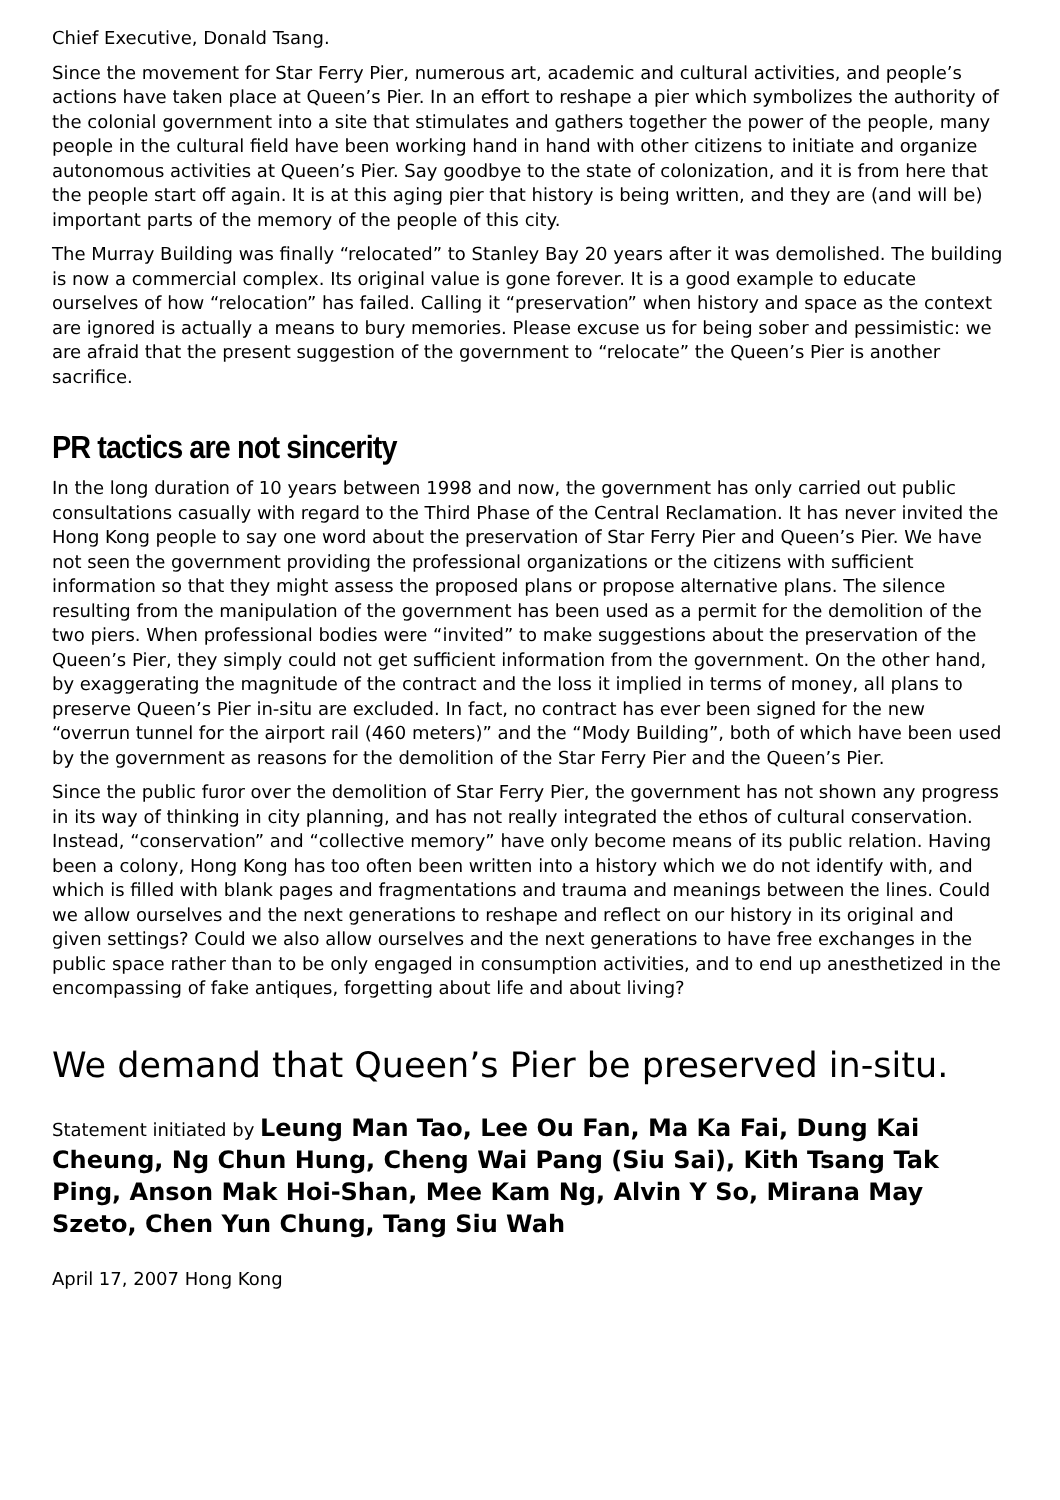Chief Executive, Donald Tsang.
Since the movement for Star Ferry Pier, numerous art, academic and cultural activities, and people’s actions have taken place at Queen’s Pier. In an effort to reshape a pier which symbolizes the authority of the colonial government into a site that stimulates and gathers together the power of the people, many people in the cultural field have been working hand in hand with other citizens to initiate and organize autonomous activities at Queen’s Pier. Say goodbye to the state of colonization, and it is from here that the people start off again. It is at this aging pier that history is being written, and they are (and will be) important parts of the memory of the people of this city.
The Murray Building was finally “relocated” to Stanley Bay 20 years after it was demolished. The building is now a commercial complex. Its original value is gone forever. It is a good example to educate ourselves of how “relocation” has failed. Calling it “preservation” when history and space as the context are ignored is actually a means to bury memories. Please excuse us for being sober and pessimistic: we are afraid that the present suggestion of the government to “relocate” the Queen’s Pier is another sacrifice.
PR tactics are not sincerity
In the long duration of 10 years between 1998 and now, the government has only carried out public consultations casually with regard to the Third Phase of the Central Reclamation. It has never invited the Hong Kong people to say one word about the preservation of Star Ferry Pier and Queen’s Pier. We have not seen the government providing the professional organizations or the citizens with sufficient information so that they might assess the proposed plans or propose alternative plans. The silence resulting from the manipulation of the government has been used as a permit for the demolition of the two piers. When professional bodies were “invited” to make suggestions about the preservation of the Queen’s Pier, they simply could not get sufficient information from the government. On the other hand, by exaggerating the magnitude of the contract and the loss it implied in terms of money, all plans to preserve Queen’s Pier in-situ are excluded. In fact, no contract has ever been signed for the new “overrun tunnel for the airport rail (460 meters)” and the “Mody Building”, both of which have been used by the government as reasons for the demolition of the Star Ferry Pier and the Queen’s Pier.
Since the public furor over the demolition of Star Ferry Pier, the government has not shown any progress in its way of thinking in city planning, and has not really integrated the ethos of cultural conservation. Instead, “conservation” and “collective memory” have only become means of its public relation. Having been a colony, Hong Kong has too often been written into a history which we do not identify with, and which is filled with blank pages and fragmentations and trauma and meanings between the lines. Could we allow ourselves and the next generations to reshape and reflect on our history in its original and given settings? Could we also allow ourselves and the next generations to have free exchanges in the public space rather than to be only engaged in consumption activities, and to end up anesthetized in the encompassing of fake antiques, forgetting about life and about living?
We demand that Queen’s Pier be preserved in-situ.
Statement initiated by Leung Man Tao, Lee Ou Fan, Ma Ka Fai, Dung Kai Cheung, Ng Chun Hung, Cheng Wai Pang (Siu Sai), Kith Tsang Tak Ping, Anson Mak Hoi-Shan, Mee Kam Ng, Alvin Y So, Mirana May Szeto, Chen Yun Chung, Tang Siu Wah
April 17, 2007 Hong Kong